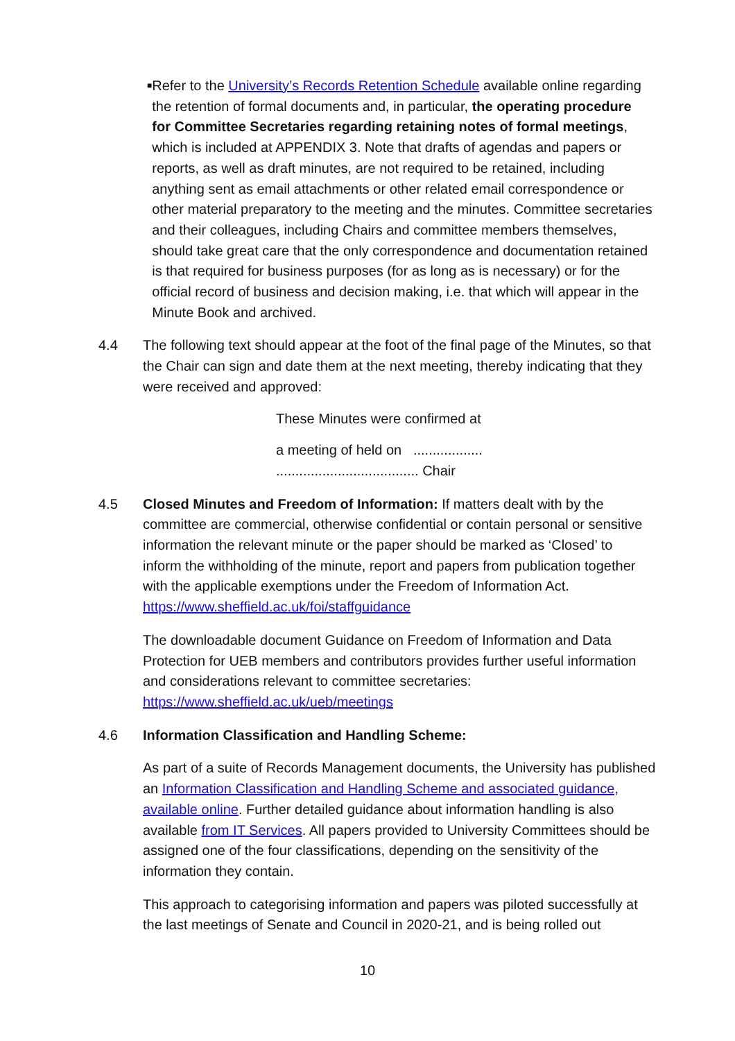■
Refer to the University’s Records Retention Schedule available online regarding the retention of formal documents and, in particular, the operating procedure for Committee Secretaries regarding retaining notes of formal meetings, which is included at APPENDIX 3. Note that drafts of agendas and papers or reports, as well as draft minutes, are not required to be retained, including anything sent as email attachments or other related email correspondence or other material preparatory to the meeting and the minutes. Committee secretaries and their colleagues, including Chairs and committee members themselves, should take great care that the only correspondence and documentation retained is that required for business purposes (for as long as is necessary) or for the official record of business and decision making, i.e. that which will appear in the Minute Book and archived.
4.4 The following text should appear at the foot of the final page of the Minutes, so that the Chair can sign and date them at the next meeting, thereby indicating that they were received and approved:
These Minutes were confirmed at
a meeting of held on ..................
..................................... Chair
4.5 Closed Minutes and Freedom of Information: If matters dealt with by the committee are commercial, otherwise confidential or contain personal or sensitive information the relevant minute or the paper should be marked as ‘Closed’ to inform the withholding of the minute, report and papers from publication together with the applicable exemptions under the Freedom of Information Act. https://www.sheffield.ac.uk/foi/staffguidance
The downloadable document Guidance on Freedom of Information and Data Protection for UEB members and contributors provides further useful information and considerations relevant to committee secretaries: https://www.sheffield.ac.uk/ueb/meetings
4.6 Information Classification and Handling Scheme:
As part of a suite of Records Management documents, the University has published an Information Classification and Handling Scheme and associated guidance, available online. Further detailed guidance about information handling is also available from IT Services. All papers provided to University Committees should be assigned one of the four classifications, depending on the sensitivity of the information they contain.
This approach to categorising information and papers was piloted successfully at the last meetings of Senate and Council in 2020-21, and is being rolled out
10